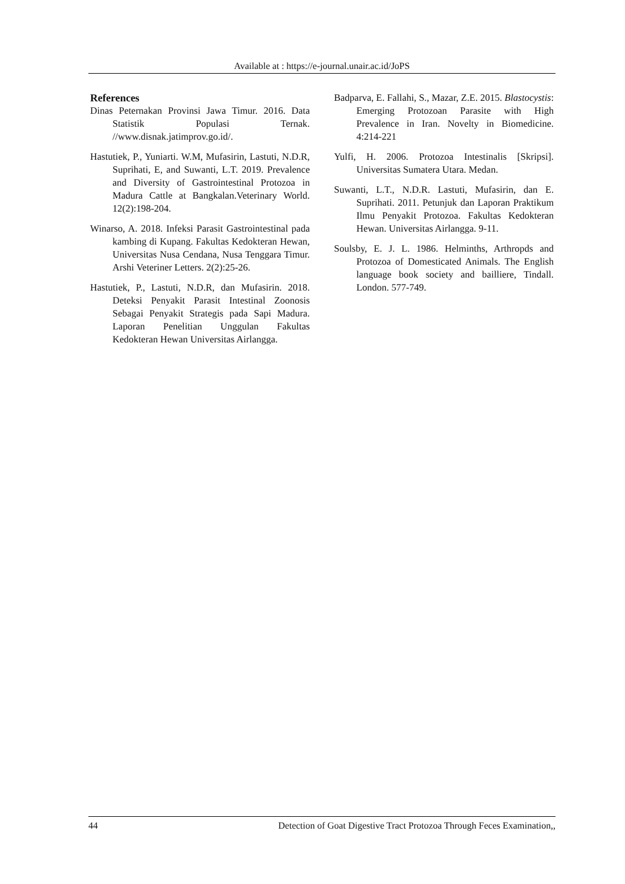Available at : https://e-journal.unair.ac.id/JoPS
References
Dinas Peternakan Provinsi Jawa Timur. 2016. Data Statistik Populasi Ternak. //www.disnak.jatimprov.go.id/.
Hastutiek, P., Yuniarti. W.M, Mufasirin, Lastuti, N.D.R, Suprihati, E, and Suwanti, L.T. 2019. Prevalence and Diversity of Gastrointestinal Protozoa in Madura Cattle at Bangkalan.Veterinary World. 12(2):198-204.
Winarso, A. 2018. Infeksi Parasit Gastrointestinal pada kambing di Kupang. Fakultas Kedokteran Hewan, Universitas Nusa Cendana, Nusa Tenggara Timur. Arshi Veteriner Letters. 2(2):25-26.
Hastutiek, P., Lastuti, N.D.R, dan Mufasirin. 2018. Deteksi Penyakit Parasit Intestinal Zoonosis Sebagai Penyakit Strategis pada Sapi Madura. Laporan Penelitian Unggulan Fakultas Kedokteran Hewan Universitas Airlangga.
Badparva, E. Fallahi, S., Mazar, Z.E. 2015. Blastocystis: Emerging Protozoan Parasite with High Prevalence in Iran. Novelty in Biomedicine. 4:214-221
Yulfi, H. 2006. Protozoa Intestinalis [Skripsi]. Universitas Sumatera Utara. Medan.
Suwanti, L.T., N.D.R. Lastuti, Mufasirin, dan E. Suprihati. 2011. Petunjuk dan Laporan Praktikum Ilmu Penyakit Protozoa. Fakultas Kedokteran Hewan. Universitas Airlangga. 9-11.
Soulsby, E. J. L. 1986. Helminths, Arthropds and Protozoa of Domesticated Animals. The English language book society and bailliere, Tindall. London. 577-749.
44 Detection of Goat Digestive Tract Protozoa Through Feces Examination,,